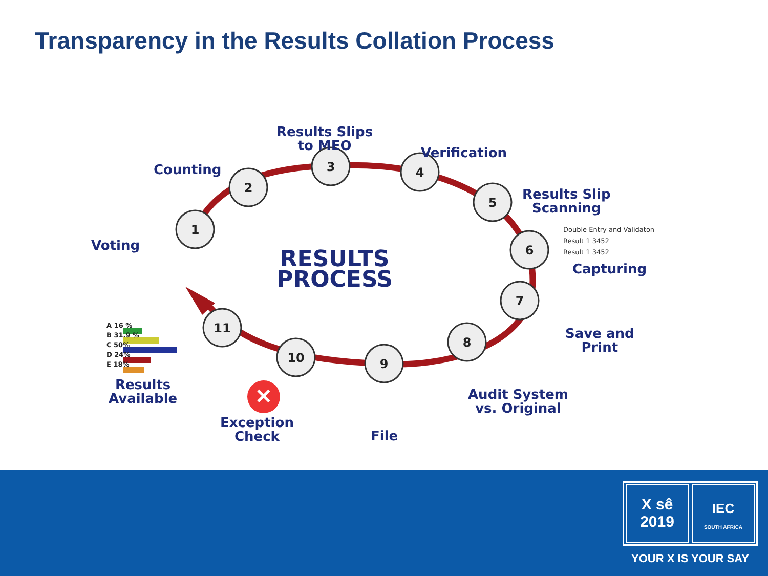Transparency in the Results Collation Process
1
2
3
4
5
6
7
8
9
10
11
✕
Counting
Results Slips
to MEO
Verification
Results Slip
Scanning
Voting
Double Entry and Validaton
Result 1 3452
Result 1 3452
Capturing
RESULTS
PROCESS
Save and
Print
A 16 %
B 31.9 %
C 50%
D 24%
E 18%
Results
Available
Audit System
vs. Original
Exception
Check
File
X sê
2019
IEC
SOUTH AFRICA
YOUR X IS YOUR SAY